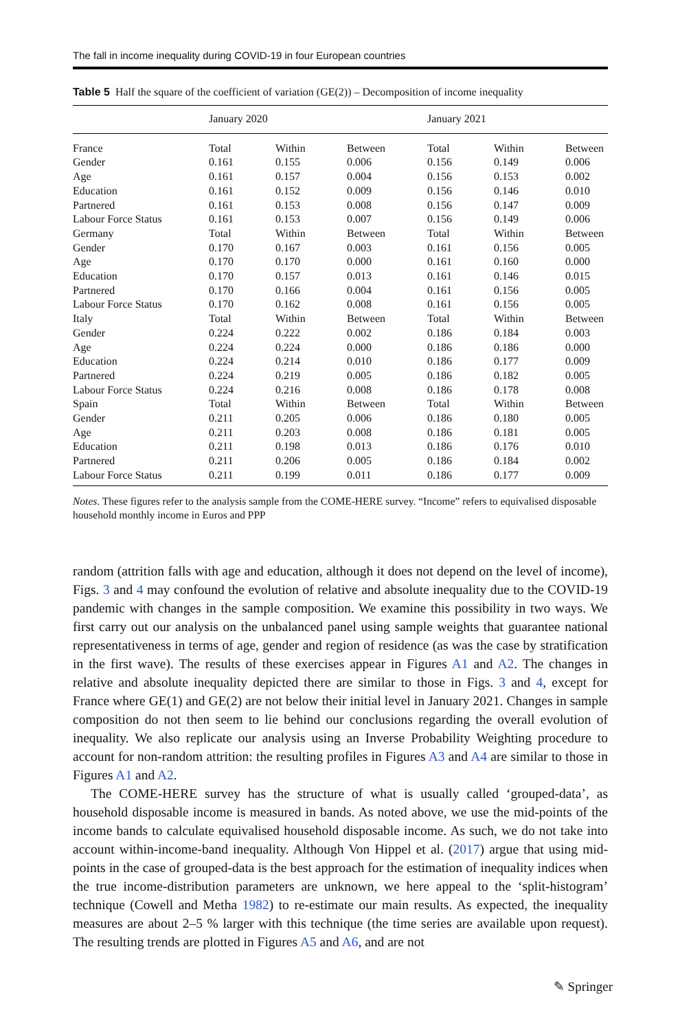The fall in income inequality during COVID-19 in four European countries
Table 5 Half the square of the coefficient of variation (GE(2)) – Decomposition of income inequality
| | January 2020 | | | January 2021 | | |
| --- | --- | --- | --- | --- | --- | --- |
| France | Total | Within | Between | Total | Within | Between |
| Gender | 0.161 | 0.155 | 0.006 | 0.156 | 0.149 | 0.006 |
| Age | 0.161 | 0.157 | 0.004 | 0.156 | 0.153 | 0.002 |
| Education | 0.161 | 0.152 | 0.009 | 0.156 | 0.146 | 0.010 |
| Partnered | 0.161 | 0.153 | 0.008 | 0.156 | 0.147 | 0.009 |
| Labour Force Status | 0.161 | 0.153 | 0.007 | 0.156 | 0.149 | 0.006 |
| Germany | Total | Within | Between | Total | Within | Between |
| Gender | 0.170 | 0.167 | 0.003 | 0.161 | 0.156 | 0.005 |
| Age | 0.170 | 0.170 | 0.000 | 0.161 | 0.160 | 0.000 |
| Education | 0.170 | 0.157 | 0.013 | 0.161 | 0.146 | 0.015 |
| Partnered | 0.170 | 0.166 | 0.004 | 0.161 | 0.156 | 0.005 |
| Labour Force Status | 0.170 | 0.162 | 0.008 | 0.161 | 0.156 | 0.005 |
| Italy | Total | Within | Between | Total | Within | Between |
| Gender | 0.224 | 0.222 | 0.002 | 0.186 | 0.184 | 0.003 |
| Age | 0.224 | 0.224 | 0.000 | 0.186 | 0.186 | 0.000 |
| Education | 0.224 | 0.214 | 0.010 | 0.186 | 0.177 | 0.009 |
| Partnered | 0.224 | 0.219 | 0.005 | 0.186 | 0.182 | 0.005 |
| Labour Force Status | 0.224 | 0.216 | 0.008 | 0.186 | 0.178 | 0.008 |
| Spain | Total | Within | Between | Total | Within | Between |
| Gender | 0.211 | 0.205 | 0.006 | 0.186 | 0.180 | 0.005 |
| Age | 0.211 | 0.203 | 0.008 | 0.186 | 0.181 | 0.005 |
| Education | 0.211 | 0.198 | 0.013 | 0.186 | 0.176 | 0.010 |
| Partnered | 0.211 | 0.206 | 0.005 | 0.186 | 0.184 | 0.002 |
| Labour Force Status | 0.211 | 0.199 | 0.011 | 0.186 | 0.177 | 0.009 |
Notes. These figures refer to the analysis sample from the COME-HERE survey. “Income” refers to equivalised disposable household monthly income in Euros and PPP
random (attrition falls with age and education, although it does not depend on the level of income), Figs. 3 and 4 may confound the evolution of relative and absolute inequality due to the COVID-19 pandemic with changes in the sample composition. We examine this possibility in two ways. We first carry out our analysis on the unbalanced panel using sample weights that guarantee national representativeness in terms of age, gender and region of residence (as was the case by stratification in the first wave). The results of these exercises appear in Figures A1 and A2. The changes in relative and absolute inequality depicted there are similar to those in Figs. 3 and 4, except for France where GE(1) and GE(2) are not below their initial level in January 2021. Changes in sample composition do not then seem to lie behind our conclusions regarding the overall evolution of inequality. We also replicate our analysis using an Inverse Probability Weighting procedure to account for non-random attrition: the resulting profiles in Figures A3 and A4 are similar to those in Figures A1 and A2.
The COME-HERE survey has the structure of what is usually called ‘grouped-data’, as household disposable income is measured in bands. As noted above, we use the mid-points of the income bands to calculate equivalised household disposable income. As such, we do not take into account within-income-band inequality. Although Von Hippel et al. (2017) argue that using mid-points in the case of grouped-data is the best approach for the estimation of inequality indices when the true income-distribution parameters are unknown, we here appeal to the ‘split-histogram’ technique (Cowell and Metha 1982) to re-estimate our main results. As expected, the inequality measures are about 2–5 % larger with this technique (the time series are available upon request). The resulting trends are plotted in Figures A5 and A6, and are not
✎ Springer